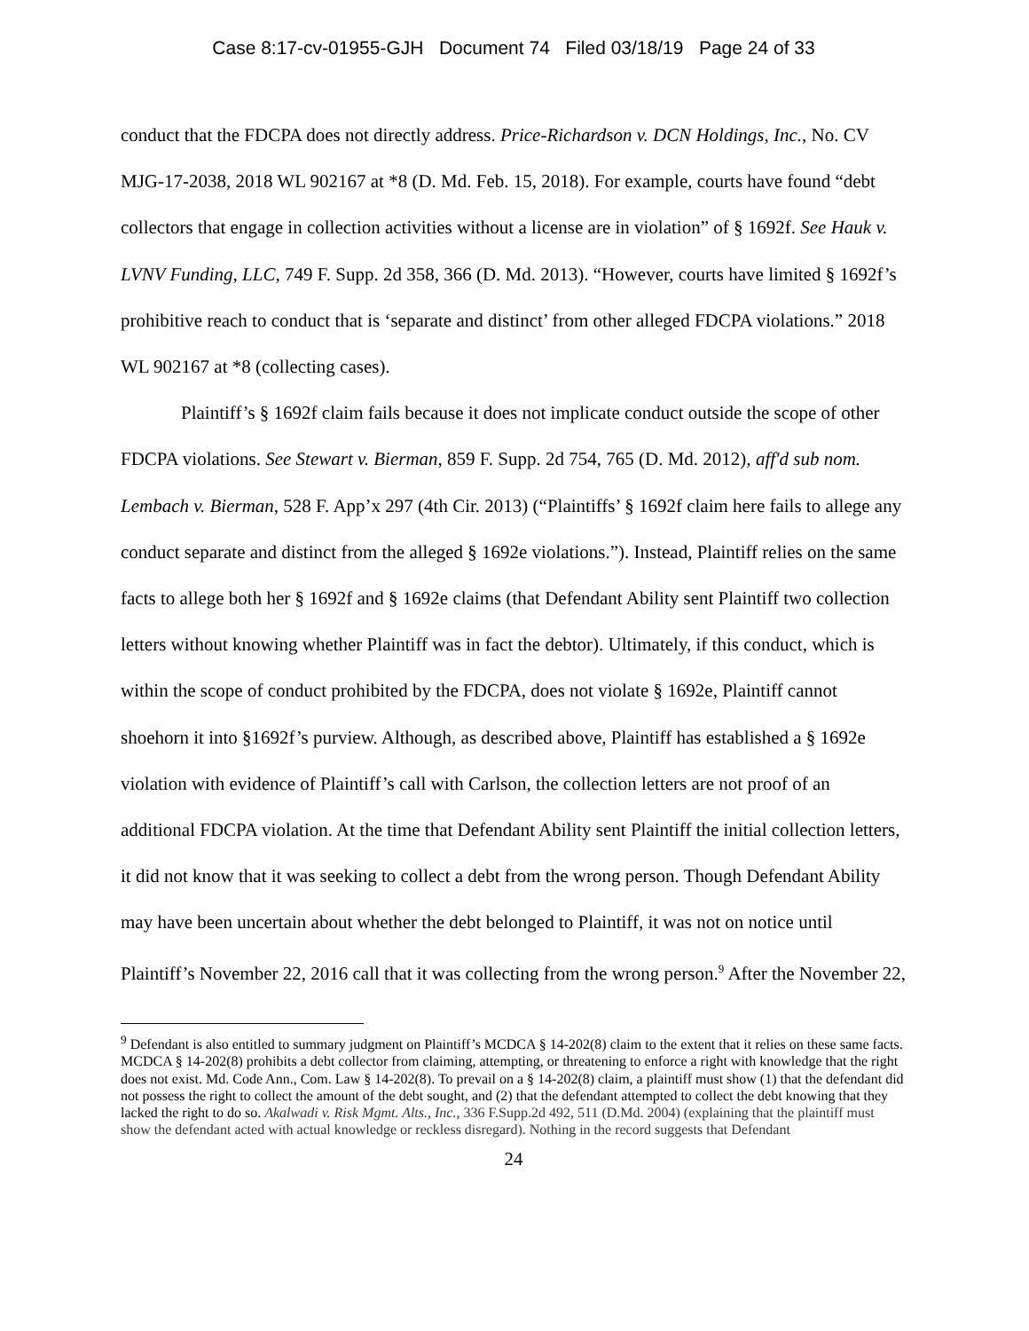Case 8:17-cv-01955-GJH Document 74 Filed 03/18/19 Page 24 of 33
conduct that the FDCPA does not directly address. Price-Richardson v. DCN Holdings, Inc., No. CV MJG-17-2038, 2018 WL 902167 at *8 (D. Md. Feb. 15, 2018). For example, courts have found “debt collectors that engage in collection activities without a license are in violation” of § 1692f. See Hauk v. LVNV Funding, LLC, 749 F. Supp. 2d 358, 366 (D. Md. 2013). “However, courts have limited § 1692f’s prohibitive reach to conduct that is ‘separate and distinct’ from other alleged FDCPA violations.” 2018 WL 902167 at *8 (collecting cases).
Plaintiff’s § 1692f claim fails because it does not implicate conduct outside the scope of other FDCPA violations. See Stewart v. Bierman, 859 F. Supp. 2d 754, 765 (D. Md. 2012), aff'd sub nom. Lembach v. Bierman, 528 F. App’x 297 (4th Cir. 2013) (“Plaintiffs’ § 1692f claim here fails to allege any conduct separate and distinct from the alleged § 1692e violations.”). Instead, Plaintiff relies on the same facts to allege both her § 1692f and § 1692e claims (that Defendant Ability sent Plaintiff two collection letters without knowing whether Plaintiff was in fact the debtor). Ultimately, if this conduct, which is within the scope of conduct prohibited by the FDCPA, does not violate § 1692e, Plaintiff cannot shoehorn it into §1692f’s purview. Although, as described above, Plaintiff has established a § 1692e violation with evidence of Plaintiff’s call with Carlson, the collection letters are not proof of an additional FDCPA violation. At the time that Defendant Ability sent Plaintiff the initial collection letters, it did not know that it was seeking to collect a debt from the wrong person. Though Defendant Ability may have been uncertain about whether the debt belonged to Plaintiff, it was not on notice until Plaintiff’s November 22, 2016 call that it was collecting from the wrong person.<sup>9</sup> After the November 22,
<sup>9</sup> Defendant is also entitled to summary judgment on Plaintiff’s MCDCA § 14-202(8) claim to the extent that it relies on these same facts. MCDCA § 14-202(8) prohibits a debt collector from claiming, attempting, or threatening to enforce a right with knowledge that the right does not exist. Md. Code Ann., Com. Law § 14-202(8). To prevail on a § 14-202(8) claim, a plaintiff must show (1) that the defendant did not possess the right to collect the amount of the debt sought, and (2) that the defendant attempted to collect the debt knowing that they lacked the right to do so. Akalwadi v. Risk Mgmt. Alts., Inc., 336 F.Supp.2d 492, 511 (D.Md. 2004) (explaining that the plaintiff must show the defendant acted with actual knowledge or reckless disregard). Nothing in the record suggests that Defendant
24